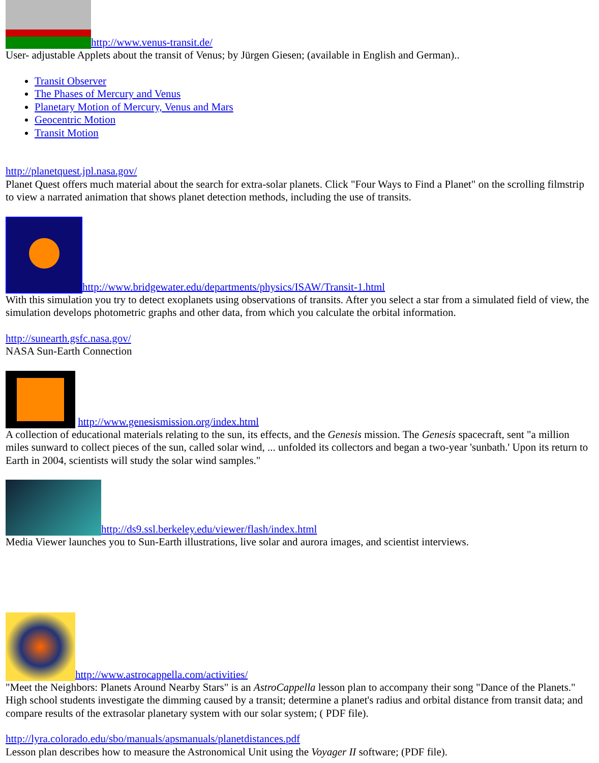http://www.venus-transit.de/
User- adjustable Applets about the transit of Venus; by Jürgen Giesen; (available in English and German)..
Transit Observer
The Phases of Mercury and Venus
Planetary Motion of Mercury, Venus and Mars
Geocentric Motion
Transit Motion
http://planetquest.jpl.nasa.gov/
Planet Quest offers much material about the search for extra-solar planets. Click "Four Ways to Find a Planet" on the scrolling filmstrip to view a narrated animation that shows planet detection methods, including the use of transits.
http://www.bridgewater.edu/departments/physics/ISAW/Transit-1.html
With this simulation you try to detect exoplanets using observations of transits. After you select a star from a simulated field of view, the simulation develops photometric graphs and other data, from which you calculate the orbital information.
http://sunearth.gsfc.nasa.gov/
NASA Sun-Earth Connection
http://www.genesismission.org/index.html
A collection of educational materials relating to the sun, its effects, and the Genesis mission. The Genesis spacecraft, sent "a million miles sunward to collect pieces of the sun, called solar wind, ... unfolded its collectors and began a two-year 'sunbath.' Upon its return to Earth in 2004, scientists will study the solar wind samples."
http://ds9.ssl.berkeley.edu/viewer/flash/index.html
Media Viewer launches you to Sun-Earth illustrations, live solar and aurora images, and scientist interviews.
http://www.astrocappella.com/activities/
"Meet the Neighbors: Planets Around Nearby Stars" is an AstroCappella lesson plan to accompany their song "Dance of the Planets." High school students investigate the dimming caused by a transit; determine a planet's radius and orbital distance from transit data; and compare results of the extrasolar planetary system with our solar system; ( PDF file).
http://lyra.colorado.edu/sbo/manuals/apsmanuals/planetdistances.pdf
Lesson plan describes how to measure the Astronomical Unit using the Voyager II software; (PDF file).